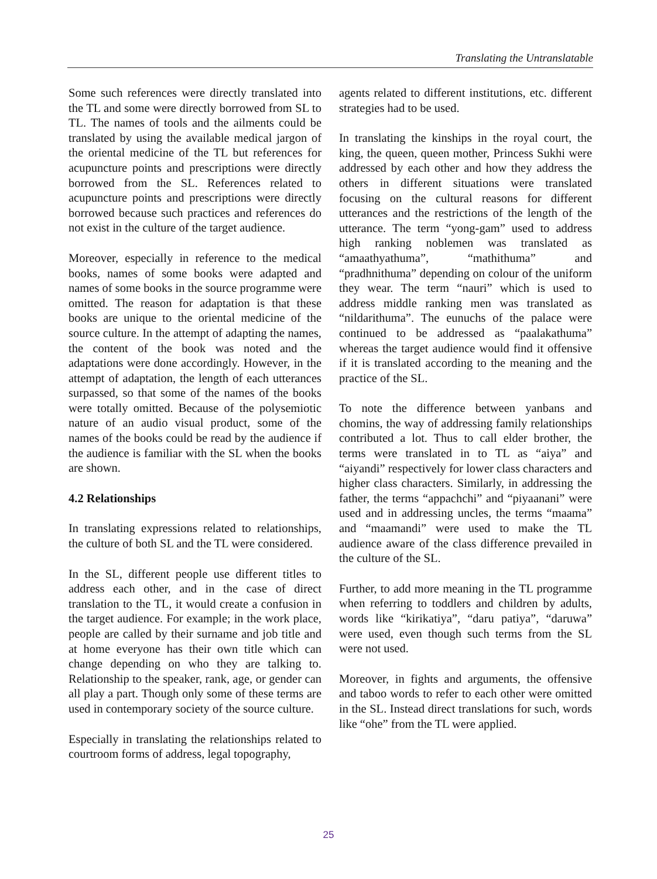Translating the Untranslatable
Some such references were directly translated into the TL and some were directly borrowed from SL to TL. The names of tools and the ailments could be translated by using the available medical jargon of the oriental medicine of the TL but references for acupuncture points and prescriptions were directly borrowed from the SL. References related to acupuncture points and prescriptions were directly borrowed because such practices and references do not exist in the culture of the target audience.
Moreover, especially in reference to the medical books, names of some books were adapted and names of some books in the source programme were omitted. The reason for adaptation is that these books are unique to the oriental medicine of the source culture. In the attempt of adapting the names, the content of the book was noted and the adaptations were done accordingly. However, in the attempt of adaptation, the length of each utterances surpassed, so that some of the names of the books were totally omitted. Because of the polysemiotic nature of an audio visual product, some of the names of the books could be read by the audience if the audience is familiar with the SL when the books are shown.
4.2 Relationships
In translating expressions related to relationships, the culture of both SL and the TL were considered.
In the SL, different people use different titles to address each other, and in the case of direct translation to the TL, it would create a confusion in the target audience. For example; in the work place, people are called by their surname and job title and at home everyone has their own title which can change depending on who they are talking to. Relationship to the speaker, rank, age, or gender can all play a part. Though only some of these terms are used in contemporary society of the source culture.
Especially in translating the relationships related to courtroom forms of address, legal topography,
agents related to different institutions, etc. different strategies had to be used.
In translating the kinships in the royal court, the king, the queen, queen mother, Princess Sukhi were addressed by each other and how they address the others in different situations were translated focusing on the cultural reasons for different utterances and the restrictions of the length of the utterance. The term “yong-gam” used to address high ranking noblemen was translated as “amaathyathuma”, “mathithuma” and “pradhnithuma” depending on colour of the uniform they wear. The term “nauri” which is used to address middle ranking men was translated as “nildarithuma”. The eunuchs of the palace were continued to be addressed as “paalakathuma” whereas the target audience would find it offensive if it is translated according to the meaning and the practice of the SL.
To note the difference between yanbans and chomins, the way of addressing family relationships contributed a lot. Thus to call elder brother, the terms were translated in to TL as “aiya” and “aiyandi” respectively for lower class characters and higher class characters. Similarly, in addressing the father, the terms “appachchi” and “piyaanani” were used and in addressing uncles, the terms “maama” and “maamandi” were used to make the TL audience aware of the class difference prevailed in the culture of the SL.
Further, to add more meaning in the TL programme when referring to toddlers and children by adults, words like “kirikatiya”, “daru patiya”, “daruwa” were used, even though such terms from the SL were not used.
Moreover, in fights and arguments, the offensive and taboo words to refer to each other were omitted in the SL. Instead direct translations for such, words like “ohe” from the TL were applied.
25